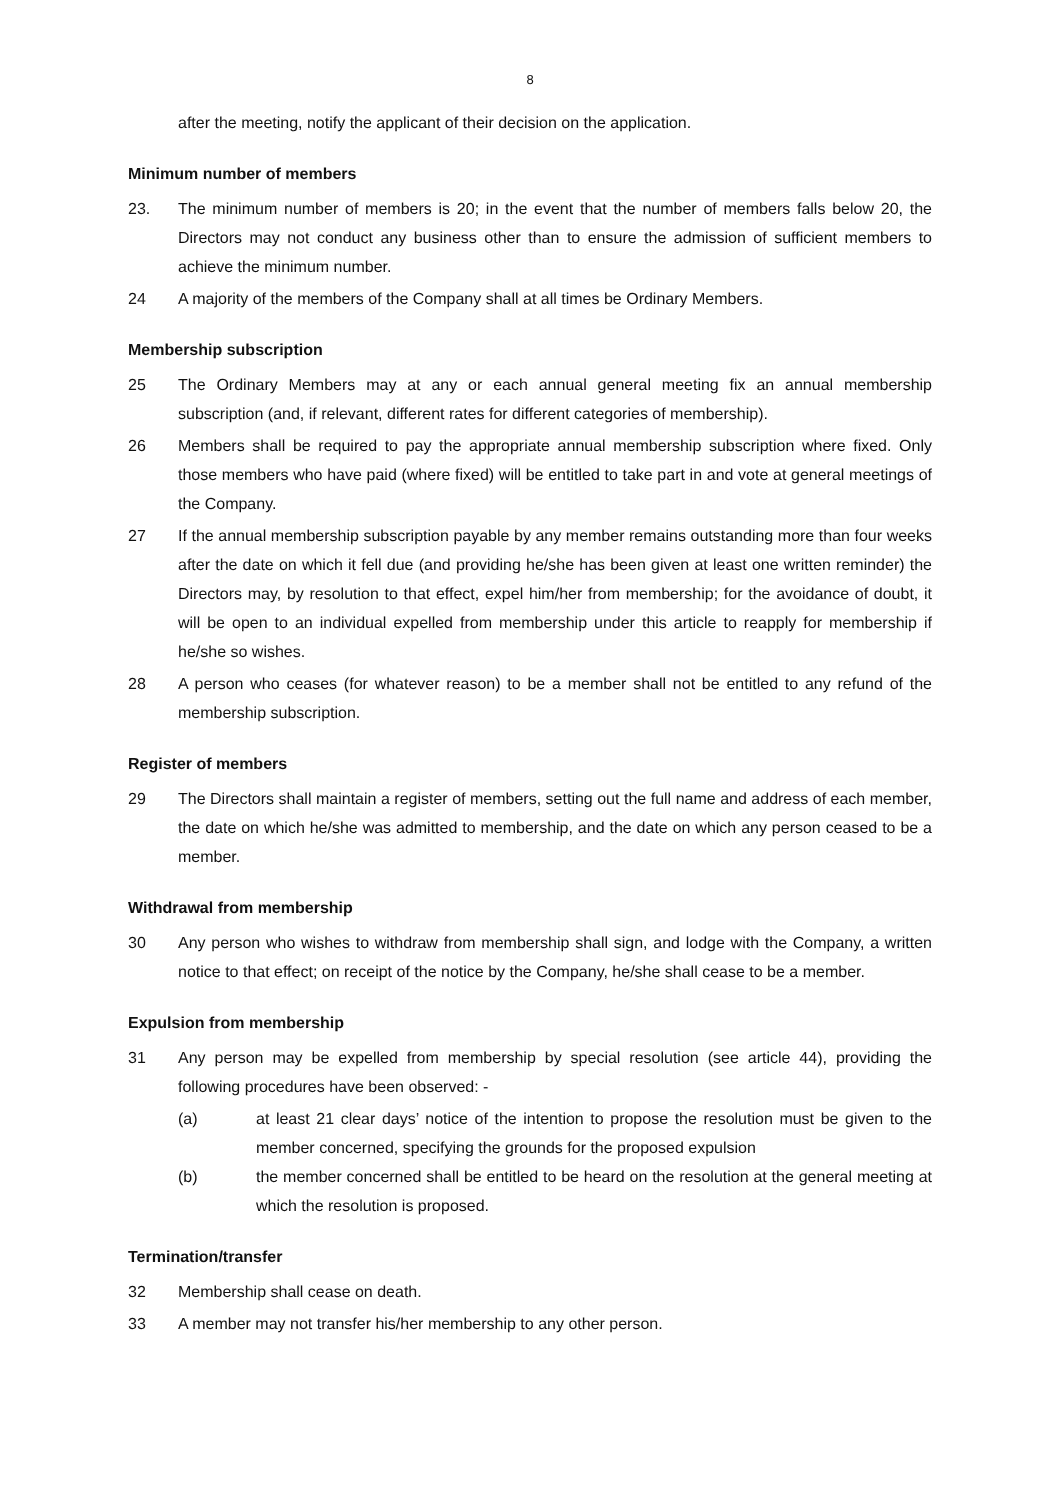8
after the meeting, notify the applicant of their decision on the application.
Minimum number of members
23. The minimum number of members is 20; in the event that the number of members falls below 20, the Directors may not conduct any business other than to ensure the admission of sufficient members to achieve the minimum number.
24 A majority of the members of the Company shall at all times be Ordinary Members.
Membership subscription
25 The Ordinary Members may at any or each annual general meeting fix an annual membership subscription (and, if relevant, different rates for different categories of membership).
26 Members shall be required to pay the appropriate annual membership subscription where fixed. Only those members who have paid (where fixed) will be entitled to take part in and vote at general meetings of the Company.
27 If the annual membership subscription payable by any member remains outstanding more than four weeks after the date on which it fell due (and providing he/she has been given at least one written reminder) the Directors may, by resolution to that effect, expel him/her from membership; for the avoidance of doubt, it will be open to an individual expelled from membership under this article to reapply for membership if he/she so wishes.
28 A person who ceases (for whatever reason) to be a member shall not be entitled to any refund of the membership subscription.
Register of members
29 The Directors shall maintain a register of members, setting out the full name and address of each member, the date on which he/she was admitted to membership, and the date on which any person ceased to be a member.
Withdrawal from membership
30 Any person who wishes to withdraw from membership shall sign, and lodge with the Company, a written notice to that effect; on receipt of the notice by the Company, he/she shall cease to be a member.
Expulsion from membership
31 Any person may be expelled from membership by special resolution (see article 44), providing the following procedures have been observed: -
(a) at least 21 clear days’ notice of the intention to propose the resolution must be given to the member concerned, specifying the grounds for the proposed expulsion
(b) the member concerned shall be entitled to be heard on the resolution at the general meeting at which the resolution is proposed.
Termination/transfer
32 Membership shall cease on death.
33 A member may not transfer his/her membership to any other person.